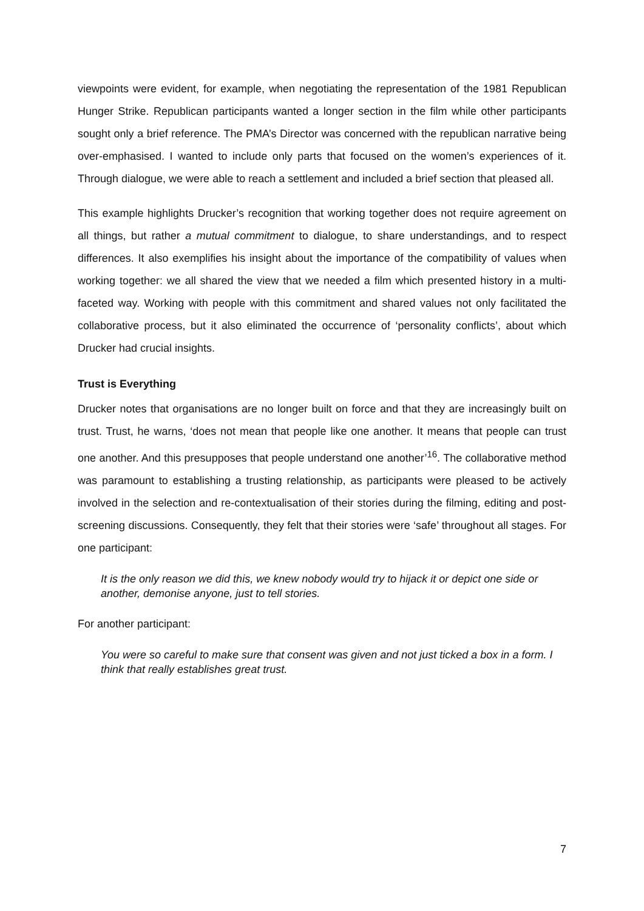viewpoints were evident, for example, when negotiating the representation of the 1981 Republican Hunger Strike. Republican participants wanted a longer section in the film while other participants sought only a brief reference. The PMA’s Director was concerned with the republican narrative being over-emphasised. I wanted to include only parts that focused on the women’s experiences of it. Through dialogue, we were able to reach a settlement and included a brief section that pleased all.
This example highlights Drucker’s recognition that working together does not require agreement on all things, but rather a mutual commitment to dialogue, to share understandings, and to respect differences. It also exemplifies his insight about the importance of the compatibility of values when working together: we all shared the view that we needed a film which presented history in a multi-faceted way. Working with people with this commitment and shared values not only facilitated the collaborative process, but it also eliminated the occurrence of ‘personality conflicts’, about which Drucker had crucial insights.
Trust is Everything
Drucker notes that organisations are no longer built on force and that they are increasingly built on trust. Trust, he warns, ‘does not mean that people like one another. It means that people can trust one another. And this presupposes that people understand one another’<sup>16</sup>. The collaborative method was paramount to establishing a trusting relationship, as participants were pleased to be actively involved in the selection and re-contextualisation of their stories during the filming, editing and post-screening discussions. Consequently, they felt that their stories were ‘safe’ throughout all stages. For one participant:
It is the only reason we did this, we knew nobody would try to hijack it or depict one side or another, demonise anyone, just to tell stories.
For another participant:
You were so careful to make sure that consent was given and not just ticked a box in a form. I think that really establishes great trust.
7